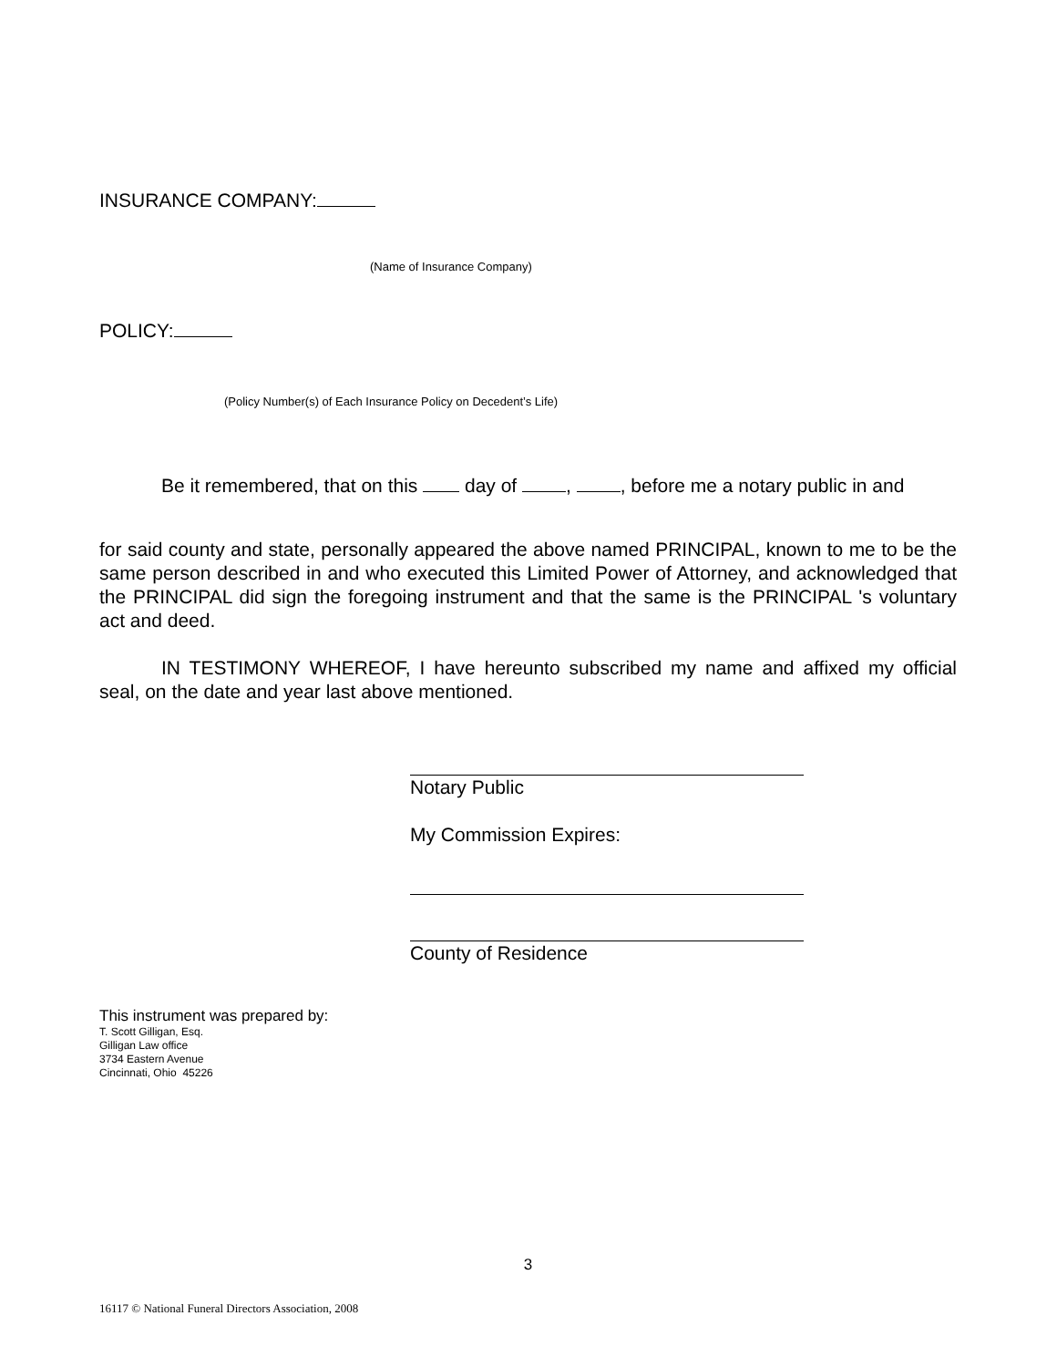INSURANCE COMPANY:
(Name of Insurance Company)
POLICY:
(Policy Number(s) of Each Insurance Policy on Decedent’s Life)
Be it remembered, that on this day of , , before me a notary public in and
for said county and state, personally appeared the above named PRINCIPAL, known to me to be the same person described in and who executed this Limited Power of Attorney, and acknowledged that the PRINCIPAL did sign the foregoing instrument and that the same is the PRINCIPAL 's voluntary act and deed.
IN TESTIMONY WHEREOF, I have hereunto subscribed my name and affixed my official seal, on the date and year last above mentioned.
Notary Public
My Commission Expires:
County of Residence
This instrument was prepared by:
T. Scott Gilligan, Esq.
Gilligan Law office
3734 Eastern Avenue
Cincinnati, Ohio 45226
3
16117 © National Funeral Directors Association, 2008